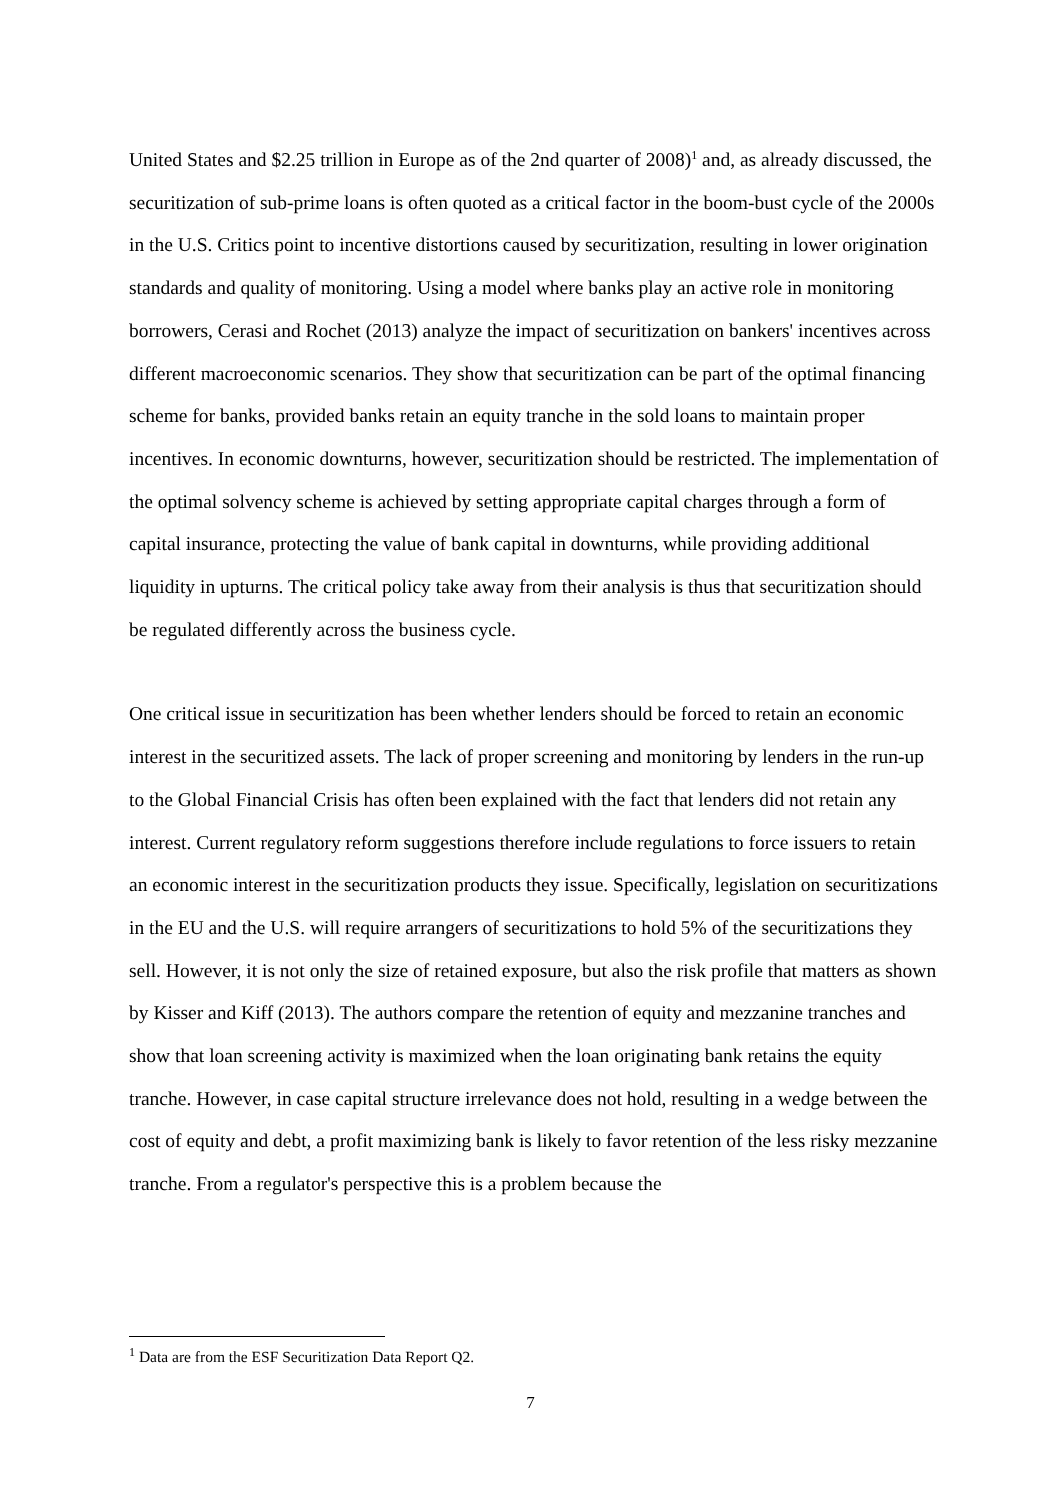United States and $2.25 trillion in Europe as of the 2nd quarter of 2008)<sup>1</sup> and, as already discussed, the securitization of sub-prime loans is often quoted as a critical factor in the boom-bust cycle of the 2000s in the U.S. Critics point to incentive distortions caused by securitization, resulting in lower origination standards and quality of monitoring. Using a model where banks play an active role in monitoring borrowers, Cerasi and Rochet (2013) analyze the impact of securitization on bankers' incentives across different macroeconomic scenarios. They show that securitization can be part of the optimal financing scheme for banks, provided banks retain an equity tranche in the sold loans to maintain proper incentives. In economic downturns, however, securitization should be restricted. The implementation of the optimal solvency scheme is achieved by setting appropriate capital charges through a form of capital insurance, protecting the value of bank capital in downturns, while providing additional liquidity in upturns. The critical policy take away from their analysis is thus that securitization should be regulated differently across the business cycle.
One critical issue in securitization has been whether lenders should be forced to retain an economic interest in the securitized assets. The lack of proper screening and monitoring by lenders in the run-up to the Global Financial Crisis has often been explained with the fact that lenders did not retain any interest. Current regulatory reform suggestions therefore include regulations to force issuers to retain an economic interest in the securitization products they issue. Specifically, legislation on securitizations in the EU and the U.S. will require arrangers of securitizations to hold 5% of the securitizations they sell. However, it is not only the size of retained exposure, but also the risk profile that matters as shown by Kisser and Kiff (2013). The authors compare the retention of equity and mezzanine tranches and show that loan screening activity is maximized when the loan originating bank retains the equity tranche. However, in case capital structure irrelevance does not hold, resulting in a wedge between the cost of equity and debt, a profit maximizing bank is likely to favor retention of the less risky mezzanine tranche. From a regulator's perspective this is a problem because the
<sup>1</sup> Data are from the ESF Securitization Data Report Q2.
7